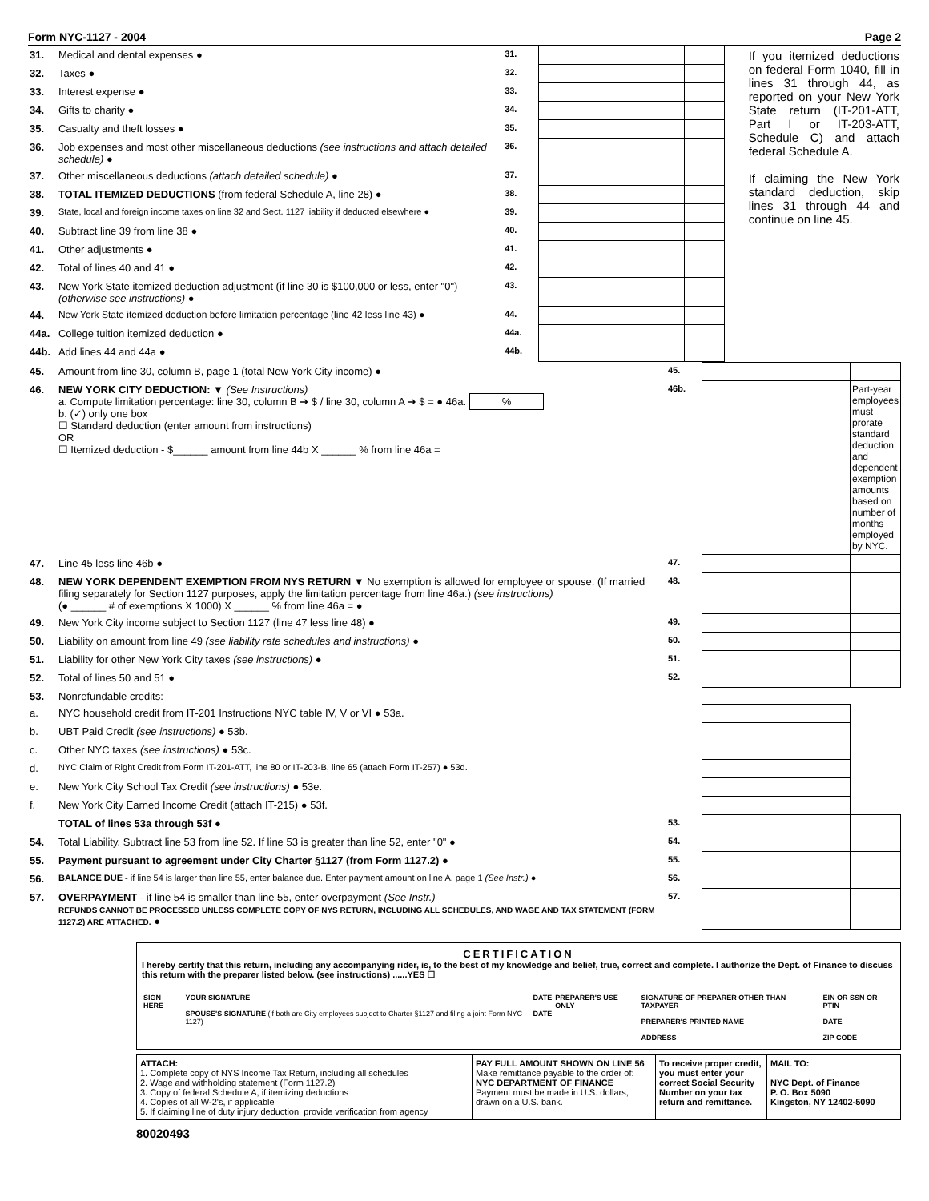Form NYC-1127 - 2004 Page 2
| 31. | Medical and dental expenses ● | 31. | | | If you itemized deductions on federal Form 1040, fill in lines 31 through 44, as reported on your New York State return (IT-201-ATT, Part I or IT-203-ATT, Schedule C) and attach federal Schedule A. If claiming the New York standard deduction, skip lines 31 through 44 and continue on line 45. |
| 32. | Taxes ● | 32. | | | |
| 33. | Interest expense ● | 33. | | | |
| 34. | Gifts to charity ● | 34. | | | |
| 35. | Casualty and theft losses ● | 35. | | | |
| 36. | Job expenses and most other miscellaneous deductions (see instructions and attach detailed schedule) ● | 36. | | | |
| 37. | Other miscellaneous deductions (attach detailed schedule) ● | 37. | | | |
| 38. | TOTAL ITEMIZED DEDUCTIONS (from federal Schedule A, line 28) ● | 38. | | | |
| 39. | State, local and foreign income taxes on line 32 and Sect. 1127 liability if deducted elsewhere ● | 39. | | | |
| 40. | Subtract line 39 from line 38 ● | 40. | | | |
| 41. | Other adjustments ● | 41. | | | |
| 42. | Total of lines 40 and 41 ● | 42. | | | |
| 43. | New York State itemized deduction adjustment (if line 30 is $100,000 or less, enter "0") (otherwise see instructions) ● | 43. | | | |
| 44. | New York State itemized deduction before limitation percentage (line 42 less line 43) ● | 44. | | | |
| 44a. | College tuition itemized deduction ● | 44a. | | | |
| 44b. | Add lines 44 and 44a ● | 44b. | | | |
| 45. | Amount from line 30, column B, page 1 (total New York City income) ● | 45. | | |
| 46. | NEW YORK CITY DEDUCTION: ▼ (See Instructions) a. Compute limitation percentage: line 30, column B ➔ $ / line 30, column A ➔ $ = ● 46a. % b. (✓) only one box ☐ Standard deduction (enter amount from instructions) OR ☐ Itemized deduction - $______ amount from line 44b X ______ % from line 46a = | 46b. | | Part-year employees must prorate standard deduction and dependent exemption amounts based on number of months employed by NYC. |
| 47. | Line 45 less line 46b ● | 47. | | |
| 48. | NEW YORK DEPENDENT EXEMPTION FROM NYS RETURN ▼ No exemption is allowed for employee or spouse. (If married filing separately for Section 1127 purposes, apply the limitation percentage from line 46a.) (see instructions) (● ______ # of exemptions X 1000) X ______ % from line 46a = ● | 48. | | |
| 49. | New York City income subject to Section 1127 (line 47 less line 48) ● | 49. | | |
| 50. | Liability on amount from line 49 (see liability rate schedules and instructions) ● | 50. | | |
| 51. | Liability for other New York City taxes (see instructions) ● | 51. | | |
| 52. | Total of lines 50 and 51 ● | 52. | | |
| 53. | Nonrefundable credits: | | | |
| a. | NYC household credit from IT-201 Instructions NYC table IV, V or VI ● 53a. | | | |
| b. | UBT Paid Credit (see instructions) ● 53b. | | | |
| c. | Other NYC taxes (see instructions) ● 53c. | | | |
| d. | NYC Claim of Right Credit from Form IT-201-ATT, line 80 or IT-203-B, line 65 (attach Form IT-257) ● 53d. | | | |
| e. | New York City School Tax Credit (see instructions) ● 53e. | | | |
| f. | New York City Earned Income Credit (attach IT-215) ● 53f. | | | |
| | TOTAL of lines 53a through 53f ● | 53. | | |
| 54. | Total Liability. Subtract line 53 from line 52. If line 53 is greater than line 52, enter "0" ● | 54. | | |
| 55. | Payment pursuant to agreement under City Charter §1127 (from Form 1127.2) ● | 55. | | |
| 56. | BALANCE DUE - if line 54 is larger than line 55, enter balance due. Enter payment amount on line A, page 1 (See Instr.) ● | 56. | | |
| 57. | OVERPAYMENT - if line 54 is smaller than line 55, enter overpayment (See Instr.) REFUNDS CANNOT BE PROCESSED UNLESS COMPLETE COPY OF NYS RETURN, INCLUDING ALL SCHEDULES, AND WAGE AND TAX STATEMENT (FORM 1127.2) ARE ATTACHED. ● | 57. | | |
CERTIFICATION
I hereby certify that this return, including any accompanying rider, is, to the best of my knowledge and belief, true, correct and complete. I authorize the Dept. of Finance to discuss this return with the preparer listed below. (see instructions) ......YES ☐
| SIGN HERE | YOUR SIGNATURE SPOUSE'S SIGNATURE (if both are City employees subject to Charter §1127 and filing a joint Form NYC-1127) | DATE DATE | PREPARER'S USE ONLY | SIGNATURE OF PREPARER OTHER THAN TAXPAYER PREPARER'S PRINTED NAME ADDRESS | EIN OR SSN OR PTIN DATE ZIP CODE |
ATTACH:
1. Complete copy of NYS Income Tax Return, including all schedules
2. Wage and withholding statement (Form 1127.2)
3. Copy of federal Schedule A, if itemizing deductions
4. Copies of all W-2's, if applicable
5. If claiming line of duty injury deduction, provide verification from agency
PAY FULL AMOUNT SHOWN ON LINE 56
Make remittance payable to the order of:
NYC DEPARTMENT OF FINANCE
Payment must be made in U.S. dollars, drawn on a U.S. bank.
To receive proper credit, you must enter your correct Social Security Number on your tax return and remittance.
MAIL TO:
NYC Dept. of Finance
P. O. Box 5090
Kingston, NY 12402-5090
80020493